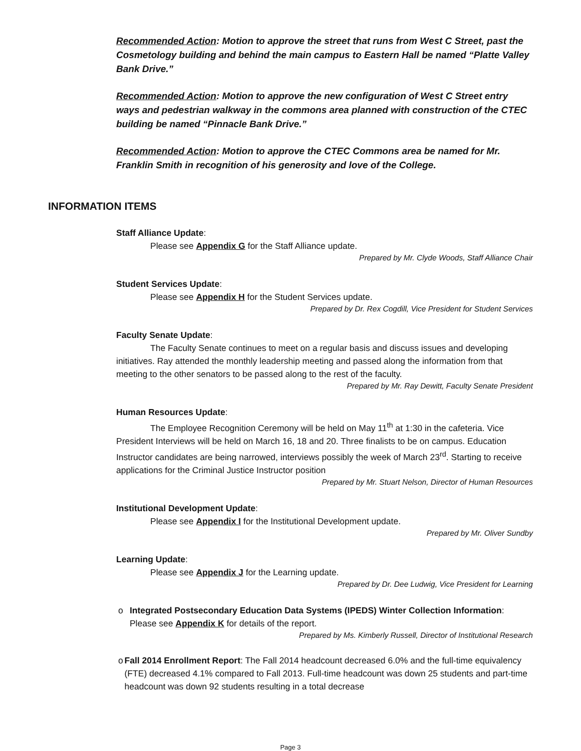Recommended Action: Motion to approve the street that runs from West C Street, past the Cosmetology building and behind the main campus to Eastern Hall be named “Platte Valley Bank Drive.”
Recommended Action: Motion to approve the new configuration of West C Street entry ways and pedestrian walkway in the commons area planned with construction of the CTEC building be named “Pinnacle Bank Drive.”
Recommended Action: Motion to approve the CTEC Commons area be named for Mr. Franklin Smith in recognition of his generosity and love of the College.
INFORMATION ITEMS
Staff Alliance Update:
Please see Appendix G for the Staff Alliance update.
Prepared by Mr. Clyde Woods, Staff Alliance Chair
Student Services Update:
Please see Appendix H for the Student Services update.
Prepared by Dr. Rex Cogdill, Vice President for Student Services
Faculty Senate Update:
The Faculty Senate continues to meet on a regular basis and discuss issues and developing initiatives. Ray attended the monthly leadership meeting and passed along the information from that meeting to the other senators to be passed along to the rest of the faculty.
Prepared by Mr. Ray Dewitt, Faculty Senate President
Human Resources Update:
The Employee Recognition Ceremony will be held on May 11<sup>th</sup> at 1:30 in the cafeteria. Vice President Interviews will be held on March 16, 18 and 20. Three finalists to be on campus. Education Instructor candidates are being narrowed, interviews possibly the week of March 23<sup>rd</sup>. Starting to receive applications for the Criminal Justice Instructor position
Prepared by Mr. Stuart Nelson, Director of Human Resources
Institutional Development Update:
Please see Appendix I for the Institutional Development update.
Prepared by Mr. Oliver Sundby
Learning Update:
Please see Appendix J for the Learning update.
Prepared by Dr. Dee Ludwig, Vice President for Learning
o Integrated Postsecondary Education Data Systems (IPEDS) Winter Collection Information: Please see Appendix K for details of the report.
Prepared by Ms. Kimberly Russell, Director of Institutional Research
o Fall 2014 Enrollment Report: The Fall 2014 headcount decreased 6.0% and the full-time equivalency (FTE) decreased 4.1% compared to Fall 2013. Full-time headcount was down 25 students and part-time headcount was down 92 students resulting in a total decrease
Page 3